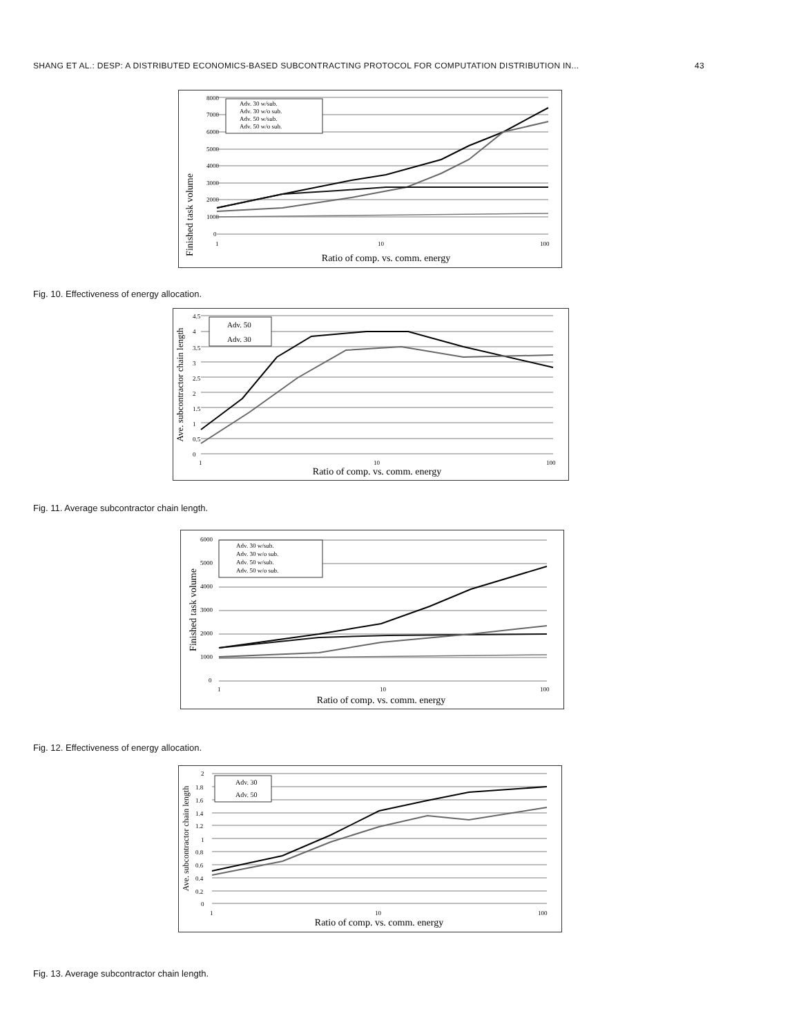SHANG ET AL.: DESP: A DISTRIBUTED ECONOMICS-BASED SUBCONTRACTING PROTOCOL FOR COMPUTATION DISTRIBUTION IN... 43
Finished task volume
8000
7000
6000
5000
4000
3000
2000
1000
0
Adv. 30 w/sub.
Adv. 30 w/o sub.
Adv. 50 w/sub.
Adv. 50 w/o sub.
1
10
100
Ratio of comp. vs. comm. energy
Fig. 10. Effectiveness of energy allocation.
Ave. subcontractor chain length
4.5
4
3.5
3
2.5
2
1.5
1
0.5
0
Adv. 50
Adv. 30
1
10
100
Ratio of comp. vs. comm. energy
Fig. 11. Average subcontractor chain length.
Finished task volume
6000
5000
4000
3000
2000
1000
0
Adv. 30 w/sub.
Adv. 30 w/o sub.
Adv. 50 w/sub.
Adv. 50 w/o sub.
1
10
100
Ratio of comp. vs. comm. energy
Fig. 12. Effectiveness of energy allocation.
Ave. subcontractor chain length
2
1.8
1.6
1.4
1.2
1
0.8
0.6
0.4
0.2
0
Adv. 30
Adv. 50
1
10
100
Ratio of comp. vs. comm. energy
Fig. 13. Average subcontractor chain length.